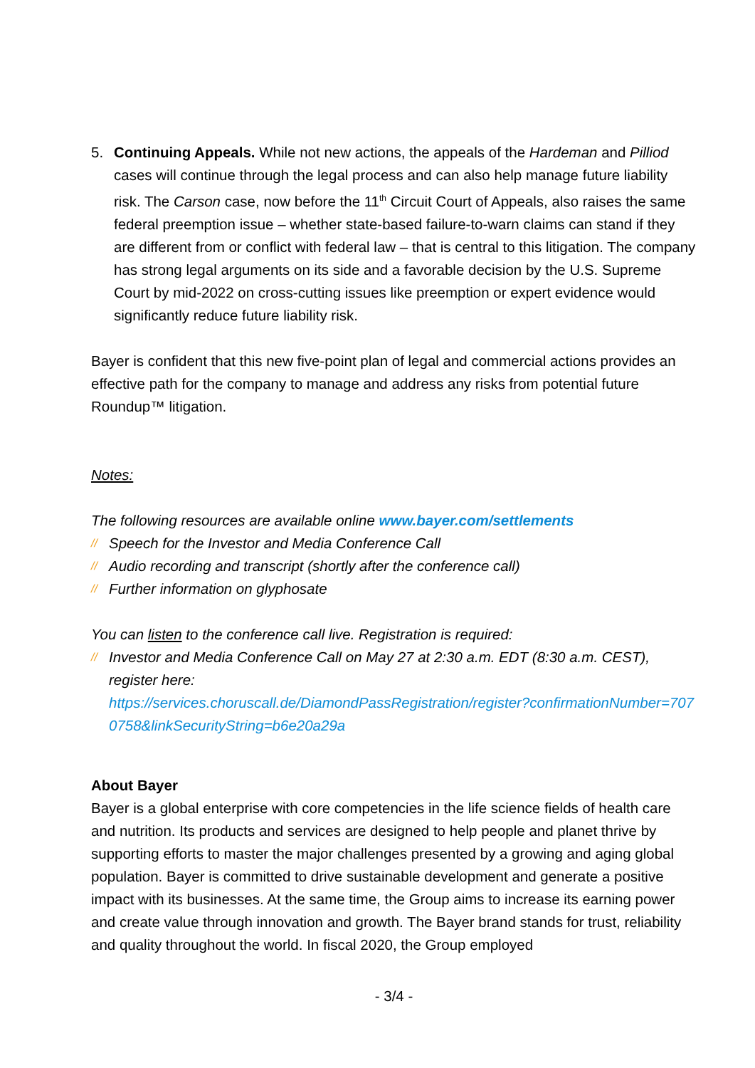5. Continuing Appeals. While not new actions, the appeals of the Hardeman and Pilliod cases will continue through the legal process and can also help manage future liability risk. The Carson case, now before the 11<sup>th</sup> Circuit Court of Appeals, also raises the same federal preemption issue – whether state-based failure-to-warn claims can stand if they are different from or conflict with federal law – that is central to this litigation. The company has strong legal arguments on its side and a favorable decision by the U.S. Supreme Court by mid-2022 on cross-cutting issues like preemption or expert evidence would significantly reduce future liability risk.
Bayer is confident that this new five-point plan of legal and commercial actions provides an effective path for the company to manage and address any risks from potential future Roundup™ litigation.
Notes:
The following resources are available online www.bayer.com/settlements
// Speech for the Investor and Media Conference Call
// Audio recording and transcript (shortly after the conference call)
// Further information on glyphosate
You can listen to the conference call live. Registration is required:
// Investor and Media Conference Call on May 27 at 2:30 a.m. EDT (8:30 a.m. CEST), register here:
https://services.choruscall.de/DiamondPassRegistration/register?confirmationNumber=7070758&linkSecurityString=b6e20a29a
About Bayer
Bayer is a global enterprise with core competencies in the life science fields of health care and nutrition. Its products and services are designed to help people and planet thrive by supporting efforts to master the major challenges presented by a growing and aging global population. Bayer is committed to drive sustainable development and generate a positive impact with its businesses. At the same time, the Group aims to increase its earning power and create value through innovation and growth. The Bayer brand stands for trust, reliability and quality throughout the world. In fiscal 2020, the Group employed
- 3/4 -